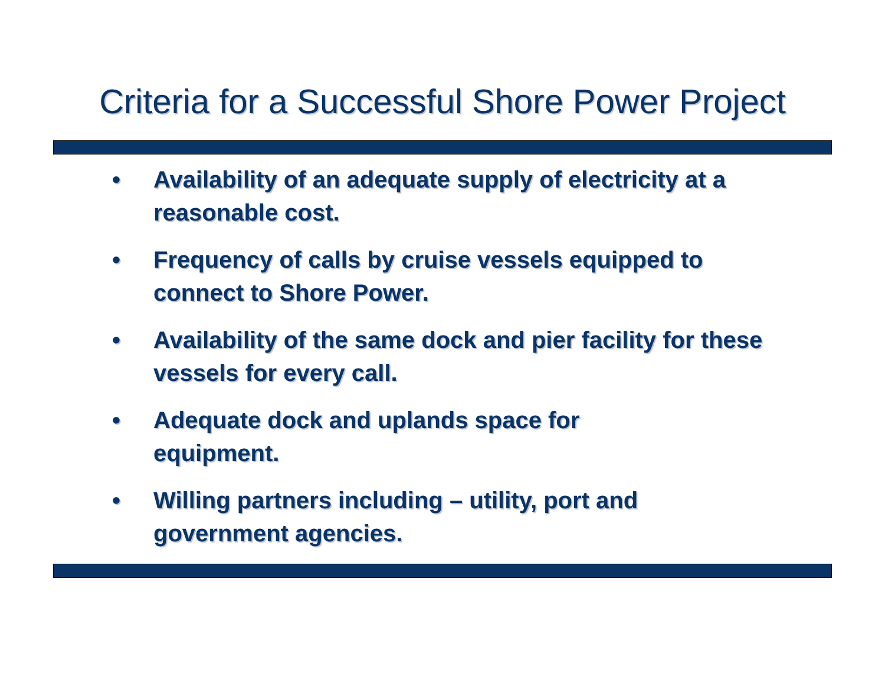Criteria for a Successful Shore Power Project
• Availability of an adequate supply of electricity at a reasonable cost.
• Frequency of calls by cruise vessels equipped to connect to Shore Power.
• Availability of the same dock and pier facility for these vessels for every call.
• Adequate dock and uplands space for
equipment.
• Willing partners including – utility, port and government agencies.